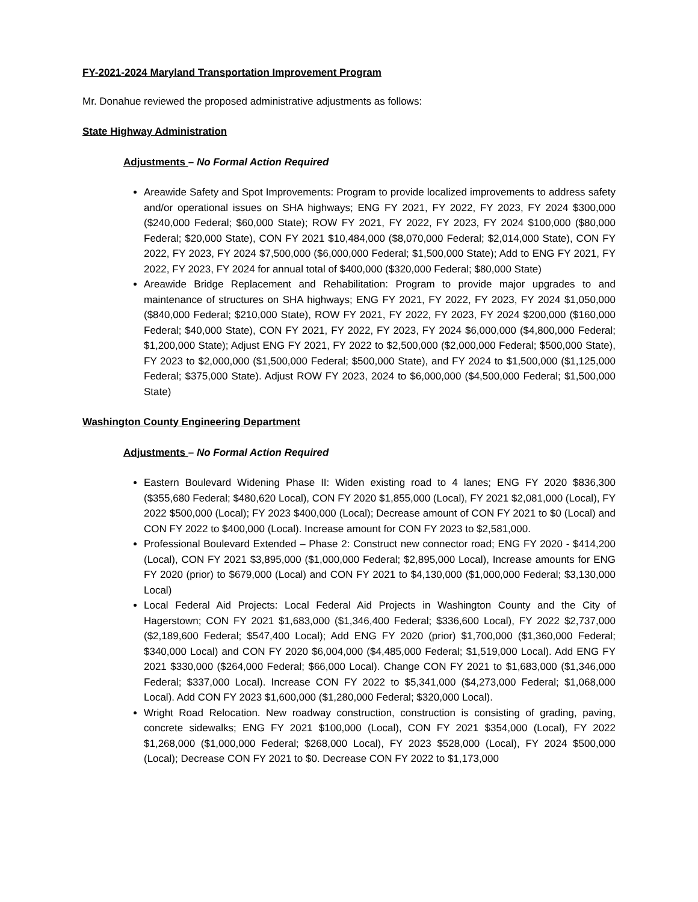FY-2021-2024 Maryland Transportation Improvement Program
Mr. Donahue reviewed the proposed administrative adjustments as follows:
State Highway Administration
Adjustments – No Formal Action Required
Areawide Safety and Spot Improvements: Program to provide localized improvements to address safety and/or operational issues on SHA highways; ENG FY 2021, FY 2022, FY 2023, FY 2024 $300,000 ($240,000 Federal; $60,000 State); ROW FY 2021, FY 2022, FY 2023, FY 2024 $100,000 ($80,000 Federal; $20,000 State), CON FY 2021 $10,484,000 ($8,070,000 Federal; $2,014,000 State), CON FY 2022, FY 2023, FY 2024 $7,500,000 ($6,000,000 Federal; $1,500,000 State); Add to ENG FY 2021, FY 2022, FY 2023, FY 2024 for annual total of $400,000 ($320,000 Federal; $80,000 State)
Areawide Bridge Replacement and Rehabilitation: Program to provide major upgrades to and maintenance of structures on SHA highways; ENG FY 2021, FY 2022, FY 2023, FY 2024 $1,050,000 ($840,000 Federal; $210,000 State), ROW FY 2021, FY 2022, FY 2023, FY 2024 $200,000 ($160,000 Federal; $40,000 State), CON FY 2021, FY 2022, FY 2023, FY 2024 $6,000,000 ($4,800,000 Federal; $1,200,000 State); Adjust ENG FY 2021, FY 2022 to $2,500,000 ($2,000,000 Federal; $500,000 State), FY 2023 to $2,000,000 ($1,500,000 Federal; $500,000 State), and FY 2024 to $1,500,000 ($1,125,000 Federal; $375,000 State). Adjust ROW FY 2023, 2024 to $6,000,000 ($4,500,000 Federal; $1,500,000 State)
Washington County Engineering Department
Adjustments – No Formal Action Required
Eastern Boulevard Widening Phase II: Widen existing road to 4 lanes; ENG FY 2020 $836,300 ($355,680 Federal; $480,620 Local), CON FY 2020 $1,855,000 (Local), FY 2021 $2,081,000 (Local), FY 2022 $500,000 (Local); FY 2023 $400,000 (Local); Decrease amount of CON FY 2021 to $0 (Local) and CON FY 2022 to $400,000 (Local). Increase amount for CON FY 2023 to $2,581,000.
Professional Boulevard Extended – Phase 2: Construct new connector road; ENG FY 2020 - $414,200 (Local), CON FY 2021 $3,895,000 ($1,000,000 Federal; $2,895,000 Local), Increase amounts for ENG FY 2020 (prior) to $679,000 (Local) and CON FY 2021 to $4,130,000 ($1,000,000 Federal; $3,130,000 Local)
Local Federal Aid Projects: Local Federal Aid Projects in Washington County and the City of Hagerstown; CON FY 2021 $1,683,000 ($1,346,400 Federal; $336,600 Local), FY 2022 $2,737,000 ($2,189,600 Federal; $547,400 Local); Add ENG FY 2020 (prior) $1,700,000 ($1,360,000 Federal; $340,000 Local) and CON FY 2020 $6,004,000 ($4,485,000 Federal; $1,519,000 Local). Add ENG FY 2021 $330,000 ($264,000 Federal; $66,000 Local). Change CON FY 2021 to $1,683,000 ($1,346,000 Federal; $337,000 Local). Increase CON FY 2022 to $5,341,000 ($4,273,000 Federal; $1,068,000 Local). Add CON FY 2023 $1,600,000 ($1,280,000 Federal; $320,000 Local).
Wright Road Relocation. New roadway construction, construction is consisting of grading, paving, concrete sidewalks; ENG FY 2021 $100,000 (Local), CON FY 2021 $354,000 (Local), FY 2022 $1,268,000 ($1,000,000 Federal; $268,000 Local), FY 2023 $528,000 (Local), FY 2024 $500,000 (Local); Decrease CON FY 2021 to $0. Decrease CON FY 2022 to $1,173,000